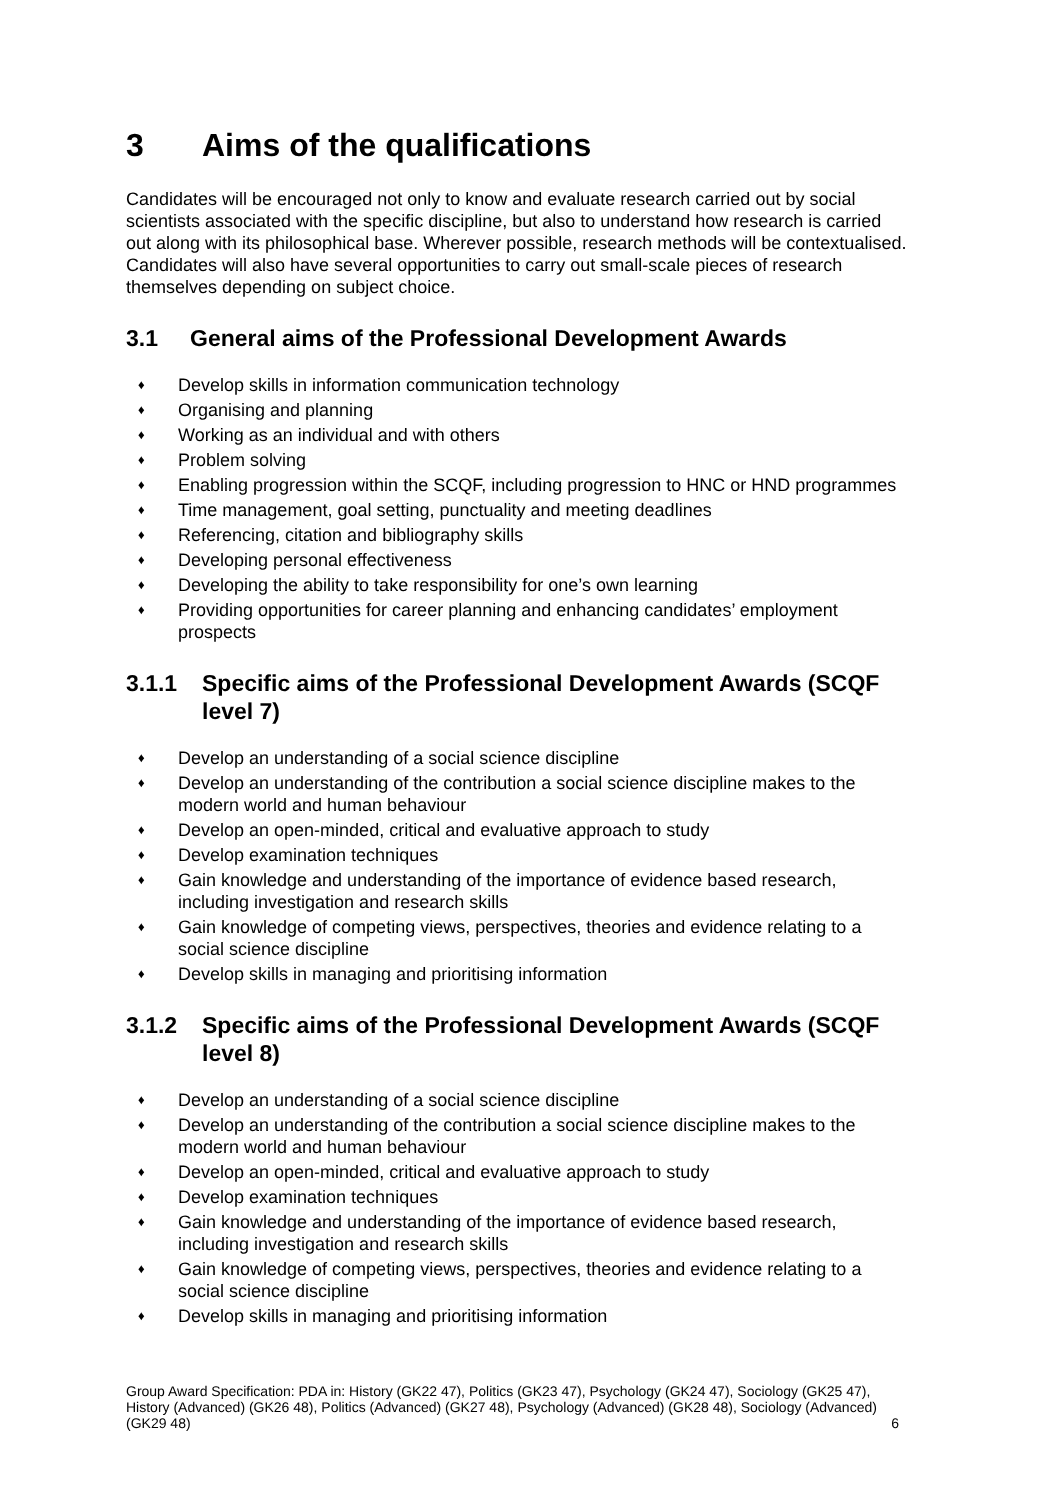3 Aims of the qualifications
Candidates will be encouraged not only to know and evaluate research carried out by social scientists associated with the specific discipline, but also to understand how research is carried out along with its philosophical base. Wherever possible, research methods will be contextualised. Candidates will also have several opportunities to carry out small-scale pieces of research themselves depending on subject choice.
3.1 General aims of the Professional Development Awards
♦ Develop skills in information communication technology
♦ Organising and planning
♦ Working as an individual and with others
♦ Problem solving
♦ Enabling progression within the SCQF, including progression to HNC or HND programmes
♦ Time management, goal setting, punctuality and meeting deadlines
♦ Referencing, citation and bibliography skills
♦ Developing personal effectiveness
♦ Developing the ability to take responsibility for one’s own learning
♦ Providing opportunities for career planning and enhancing candidates’ employment prospects
3.1.1 Specific aims of the Professional Development Awards (SCQF level 7)
♦ Develop an understanding of a social science discipline
♦ Develop an understanding of the contribution a social science discipline makes to the modern world and human behaviour
♦ Develop an open-minded, critical and evaluative approach to study
♦ Develop examination techniques
♦ Gain knowledge and understanding of the importance of evidence based research, including investigation and research skills
♦ Gain knowledge of competing views, perspectives, theories and evidence relating to a social science discipline
♦ Develop skills in managing and prioritising information
3.1.2 Specific aims of the Professional Development Awards (SCQF level 8)
♦ Develop an understanding of a social science discipline
♦ Develop an understanding of the contribution a social science discipline makes to the modern world and human behaviour
♦ Develop an open-minded, critical and evaluative approach to study
♦ Develop examination techniques
♦ Gain knowledge and understanding of the importance of evidence based research, including investigation and research skills
♦ Gain knowledge of competing views, perspectives, theories and evidence relating to a social science discipline
♦ Develop skills in managing and prioritising information
Group Award Specification: PDA in: History (GK22 47), Politics (GK23 47), Psychology (GK24 47), Sociology (GK25 47), History (Advanced) (GK26 48), Politics (Advanced) (GK27 48), Psychology (Advanced) (GK28 48), Sociology (Advanced) (GK29 48) 6